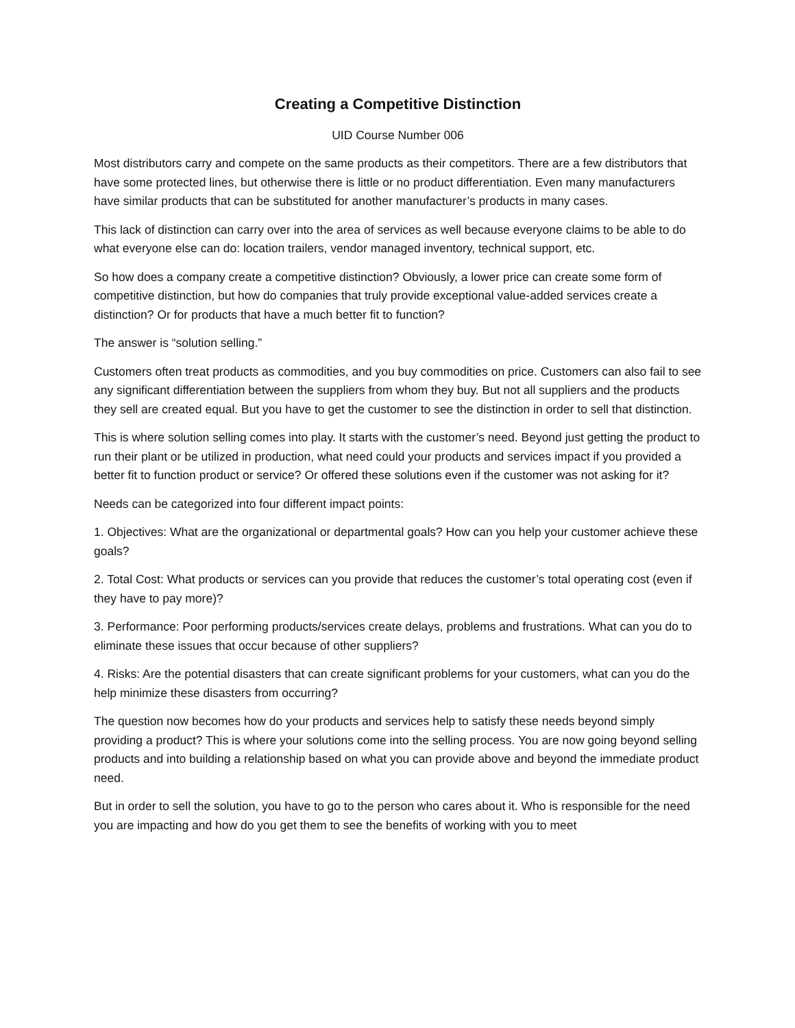Creating a Competitive Distinction
UID Course Number 006
Most distributors carry and compete on the same products as their competitors. There are a few distributors that have some protected lines, but otherwise there is little or no product differentiation. Even many manufacturers have similar products that can be substituted for another manufacturer’s products in many cases.
This lack of distinction can carry over into the area of services as well because everyone claims to be able to do what everyone else can do: location trailers, vendor managed inventory, technical support, etc.
So how does a company create a competitive distinction? Obviously, a lower price can create some form of competitive distinction, but how do companies that truly provide exceptional value-added services create a distinction? Or for products that have a much better fit to function?
The answer is “solution selling.”
Customers often treat products as commodities, and you buy commodities on price. Customers can also fail to see any significant differentiation between the suppliers from whom they buy. But not all suppliers and the products they sell are created equal. But you have to get the customer to see the distinction in order to sell that distinction.
This is where solution selling comes into play. It starts with the customer’s need. Beyond just getting the product to run their plant or be utilized in production, what need could your products and services impact if you provided a better fit to function product or service? Or offered these solutions even if the customer was not asking for it?
Needs can be categorized into four different impact points:
1. Objectives: What are the organizational or departmental goals? How can you help your customer achieve these goals?
2. Total Cost: What products or services can you provide that reduces the customer’s total operating cost (even if they have to pay more)?
3. Performance: Poor performing products/services create delays, problems and frustrations. What can you do to eliminate these issues that occur because of other suppliers?
4. Risks: Are the potential disasters that can create significant problems for your customers, what can you do the help minimize these disasters from occurring?
The question now becomes how do your products and services help to satisfy these needs beyond simply providing a product? This is where your solutions come into the selling process. You are now going beyond selling products and into building a relationship based on what you can provide above and beyond the immediate product need.
But in order to sell the solution, you have to go to the person who cares about it. Who is responsible for the need you are impacting and how do you get them to see the benefits of working with you to meet